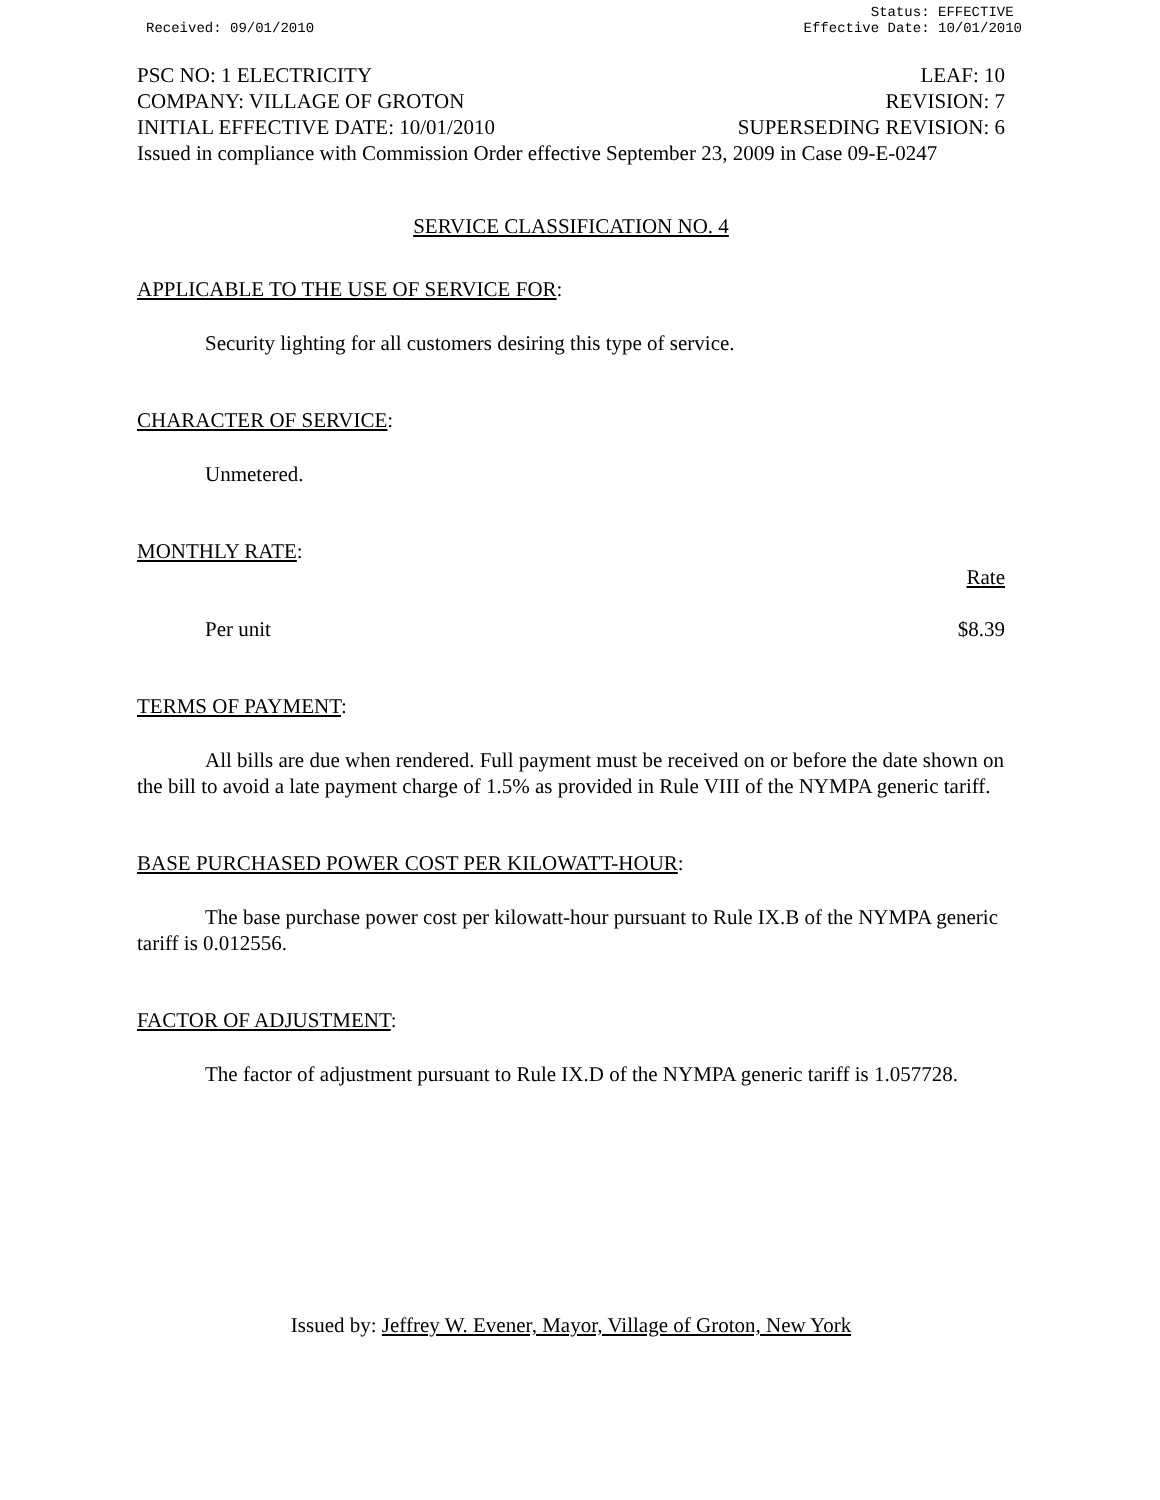Received: 09/01/2010
Status: EFFECTIVE
Effective Date: 10/01/2010
PSC NO: 1 ELECTRICITY LEAF: 10
COMPANY: VILLAGE OF GROTON REVISION: 7
INITIAL EFFECTIVE DATE: 10/01/2010 SUPERSEDING REVISION: 6
Issued in compliance with Commission Order effective September 23, 2009 in Case 09-E-0247
SERVICE CLASSIFICATION NO. 4
APPLICABLE TO THE USE OF SERVICE FOR:
Security lighting for all customers desiring this type of service.
CHARACTER OF SERVICE:
Unmetered.
MONTHLY RATE:
Rate
Per unit $8.39
TERMS OF PAYMENT:
All bills are due when rendered. Full payment must be received on or before the date shown on the bill to avoid a late payment charge of 1.5% as provided in Rule VIII of the NYMPA generic tariff.
BASE PURCHASED POWER COST PER KILOWATT-HOUR:
The base purchase power cost per kilowatt-hour pursuant to Rule IX.B of the NYMPA generic tariff is 0.012556.
FACTOR OF ADJUSTMENT:
The factor of adjustment pursuant to Rule IX.D of the NYMPA generic tariff is 1.057728.
Issued by: Jeffrey W. Evener, Mayor, Village of Groton, New York